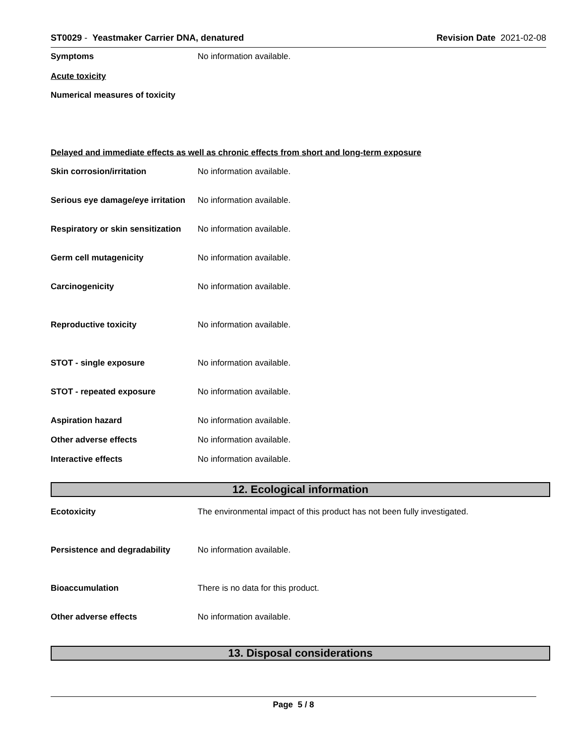ST0029 - Yeastmaker Carrier DNA, denatured
Revision Date 2021-02-08
Symptoms No information available.
Acute toxicity
Numerical measures of toxicity
Delayed and immediate effects as well as chronic effects from short and long-term exposure
Skin corrosion/irritation No information available.
Serious eye damage/eye irritation
No information available.
Respiratory or skin sensitization
No information available.
Germ cell mutagenicity No information available.
Carcinogenicity No information available.
Reproductive toxicity No information available.
STOT - single exposure No information available.
STOT - repeated exposure No information available.
Aspiration hazard No information available.
Other adverse effects No information available.
Interactive effects No information available.
12. Ecological information
Ecotoxicity The environmental impact of this product has not been fully investigated.
Persistence and degradability No information available.
Bioaccumulation There is no data for this product.
Other adverse effects No information available.
13. Disposal considerations
Page 5 / 8